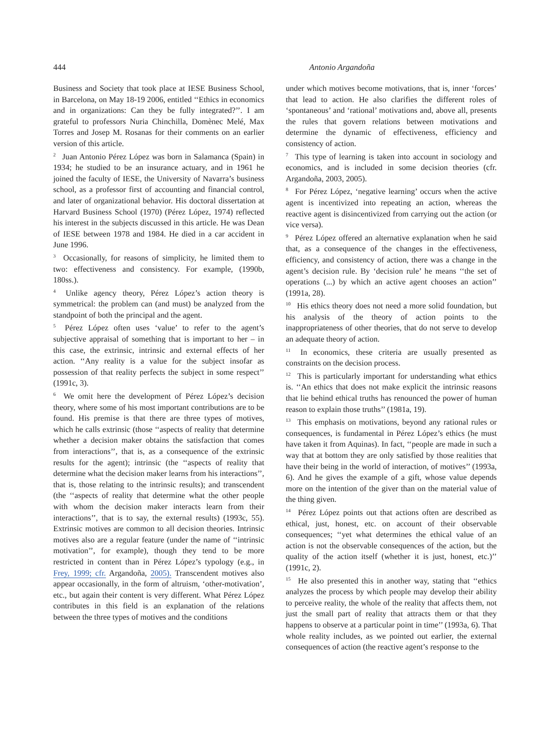444 Antonio Argandoña
Business and Society that took place at IESE Business School, in Barcelona, on May 18-19 2006, entitled ‘‘Ethics in economics and in organizations: Can they be fully integrated?’’. I am grateful to professors Nuria Chinchilla, Domènec Melé, Max Torres and Josep M. Rosanas for their comments on an earlier version of this article.
<sup>2</sup> Juan Antonio Pérez López was born in Salamanca (Spain) in 1934; he studied to be an insurance actuary, and in 1961 he joined the faculty of IESE, the University of Navarra’s business school, as a professor first of accounting and financial control, and later of organizational behavior. His doctoral dissertation at Harvard Business School (1970) (Pérez López, 1974) reflected his interest in the subjects discussed in this article. He was Dean of IESE between 1978 and 1984. He died in a car accident in June 1996.
<sup>3</sup> Occasionally, for reasons of simplicity, he limited them to two: effectiveness and consistency. For example, (1990b, 180ss.).
<sup>4</sup> Unlike agency theory, Pérez López’s action theory is symmetrical: the problem can (and must) be analyzed from the standpoint of both the principal and the agent.
<sup>5</sup> Pérez López often uses ‘value’ to refer to the agent’s subjective appraisal of something that is important to her – in this case, the extrinsic, intrinsic and external effects of her action. ‘‘Any reality is a value for the subject insofar as possession of that reality perfects the subject in some respect’’ (1991c, 3).
<sup>6</sup> We omit here the development of Pérez López’s decision theory, where some of his most important contributions are to be found. His premise is that there are three types of motives, which he calls extrinsic (those ‘‘aspects of reality that determine whether a decision maker obtains the satisfaction that comes from interactions’’, that is, as a consequence of the extrinsic results for the agent); intrinsic (the ‘‘aspects of reality that determine what the decision maker learns from his interactions’’, that is, those relating to the intrinsic results); and transcendent (the ‘‘aspects of reality that determine what the other people with whom the decision maker interacts learn from their interactions’’, that is to say, the external results) (1993c, 55). Extrinsic motives are common to all decision theories. Intrinsic motives also are a regular feature (under the name of ‘‘intrinsic motivation’’, for example), though they tend to be more restricted in content than in Pérez López’s typology (e.g., in Frey, 1999; cfr. Argandoña, 2005). Transcendent motives also appear occasionally, in the form of altruism, ‘other-motivation’, etc., but again their content is very different. What Pérez López contributes in this field is an explanation of the relations between the three types of motives and the conditions
under which motives become motivations, that is, inner ‘forces’ that lead to action. He also clarifies the different roles of ‘spontaneous’ and ‘rational’ motivations and, above all, presents the rules that govern relations between motivations and determine the dynamic of effectiveness, efficiency and consistency of action.
<sup>7</sup> This type of learning is taken into account in sociology and economics, and is included in some decision theories (cfr. Argandoña, 2003, 2005).
<sup>8</sup> For Pérez López, ‘negative learning’ occurs when the active agent is incentivized into repeating an action, whereas the reactive agent is disincentivized from carrying out the action (or vice versa).
<sup>9</sup> Pérez López offered an alternative explanation when he said that, as a consequence of the changes in the effectiveness, efficiency, and consistency of action, there was a change in the agent’s decision rule. By ‘decision rule’ he means ‘‘the set of operations (...) by which an active agent chooses an action’’ (1991a, 28).
<sup>10</sup> His ethics theory does not need a more solid foundation, but his analysis of the theory of action points to the inappropriateness of other theories, that do not serve to develop an adequate theory of action.
<sup>11</sup> In economics, these criteria are usually presented as constraints on the decision process.
<sup>12</sup> This is particularly important for understanding what ethics is. ‘‘An ethics that does not make explicit the intrinsic reasons that lie behind ethical truths has renounced the power of human reason to explain those truths’’ (1981a, 19).
<sup>13</sup> This emphasis on motivations, beyond any rational rules or consequences, is fundamental in Pérez López’s ethics (he must have taken it from Aquinas). In fact, ‘‘people are made in such a way that at bottom they are only satisfied by those realities that have their being in the world of interaction, of motives’’ (1993a, 6). And he gives the example of a gift, whose value depends more on the intention of the giver than on the material value of the thing given.
<sup>14</sup> Pérez López points out that actions often are described as ethical, just, honest, etc. on account of their observable consequences; ‘‘yet what determines the ethical value of an action is not the observable consequences of the action, but the quality of the action itself (whether it is just, honest, etc.)’’ (1991c, 2).
<sup>15</sup> He also presented this in another way, stating that ‘‘ethics analyzes the process by which people may develop their ability to perceive reality, the whole of the reality that affects them, not just the small part of reality that attracts them or that they happens to observe at a particular point in time’’ (1993a, 6). That whole reality includes, as we pointed out earlier, the external consequences of action (the reactive agent’s response to the